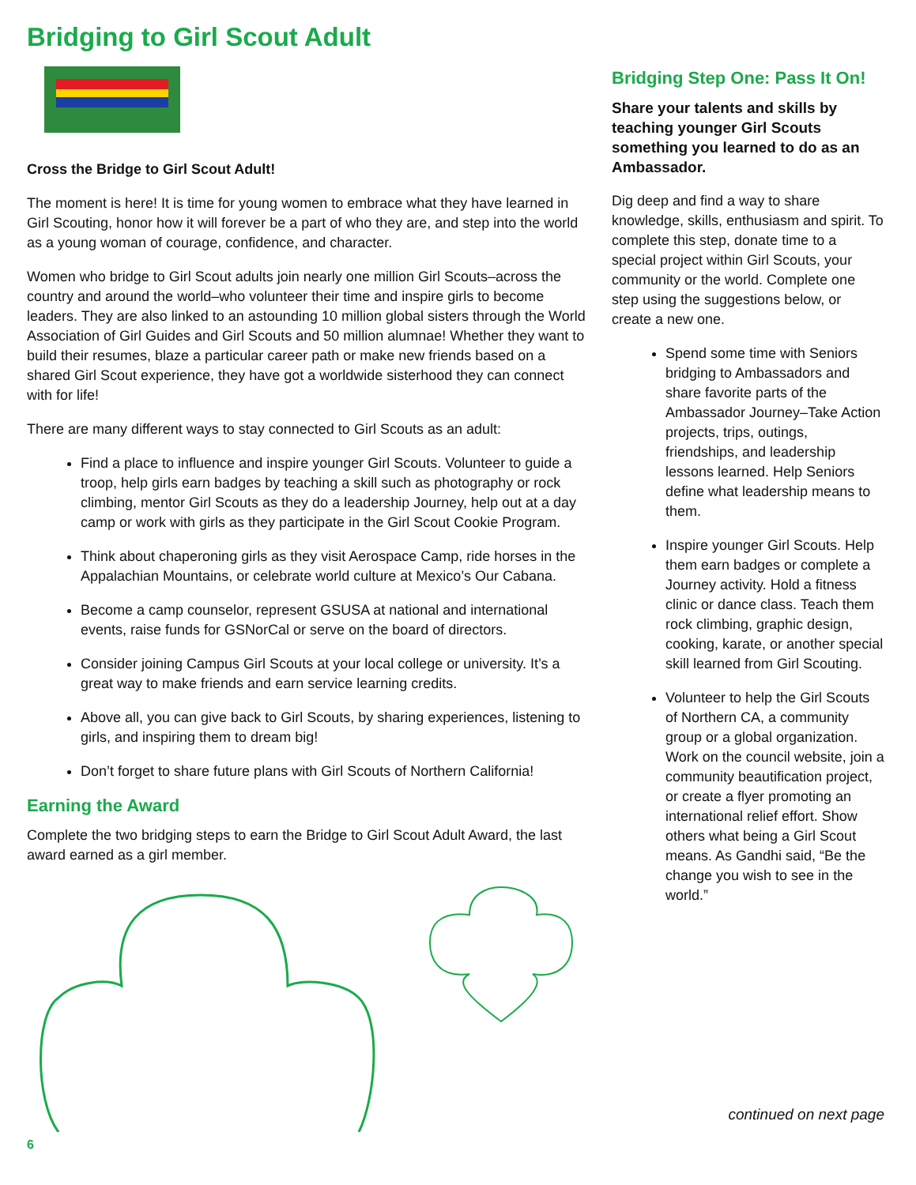Bridging to Girl Scout Adult
Cross the Bridge to Girl Scout Adult!
The moment is here! It is time for young women to embrace what they have learned in Girl Scouting, honor how it will forever be a part of who they are, and step into the world as a young woman of courage, confidence, and character.
Women who bridge to Girl Scout adults join nearly one million Girl Scouts–across the country and around the world–who volunteer their time and inspire girls to become leaders. They are also linked to an astounding 10 million global sisters through the World Association of Girl Guides and Girl Scouts and 50 million alumnae! Whether they want to build their resumes, blaze a particular career path or make new friends based on a shared Girl Scout experience, they have got a worldwide sisterhood they can connect with for life!
There are many different ways to stay connected to Girl Scouts as an adult:
Find a place to influence and inspire younger Girl Scouts. Volunteer to guide a troop, help girls earn badges by teaching a skill such as photography or rock climbing, mentor Girl Scouts as they do a leadership Journey, help out at a day camp or work with girls as they participate in the Girl Scout Cookie Program.
Think about chaperoning girls as they visit Aerospace Camp, ride horses in the Appalachian Mountains, or celebrate world culture at Mexico’s Our Cabana.
Become a camp counselor, represent GSUSA at national and international events, raise funds for GSNorCal or serve on the board of directors.
Consider joining Campus Girl Scouts at your local college or university. It’s a great way to make friends and earn service learning credits.
Above all, you can give back to Girl Scouts, by sharing experiences, listening to girls, and inspiring them to dream big!
Don’t forget to share future plans with Girl Scouts of Northern California!
Earning the Award
Complete the two bridging steps to earn the Bridge to Girl Scout Adult Award, the last award earned as a girl member.
Bridging Step One: Pass It On!
Share your talents and skills by teaching younger Girl Scouts something you learned to do as an Ambassador.
Dig deep and find a way to share knowledge, skills, enthusiasm and spirit. To complete this step, donate time to a special project within Girl Scouts, your community or the world. Complete one step using the suggestions below, or create a new one.
Spend some time with Seniors bridging to Ambassadors and share favorite parts of the Ambassador Journey–Take Action projects, trips, outings, friendships, and leadership lessons learned. Help Seniors define what leadership means to them.
Inspire younger Girl Scouts. Help them earn badges or complete a Journey activity. Hold a fitness clinic or dance class. Teach them rock climbing, graphic design, cooking, karate, or another special skill learned from Girl Scouting.
Volunteer to help the Girl Scouts of Northern CA, a community group or a global organization. Work on the council website, join a community beautification project, or create a flyer promoting an international relief effort. Show others what being a Girl Scout means. As Gandhi said, “Be the change you wish to see in the world.”
continued on next page
6